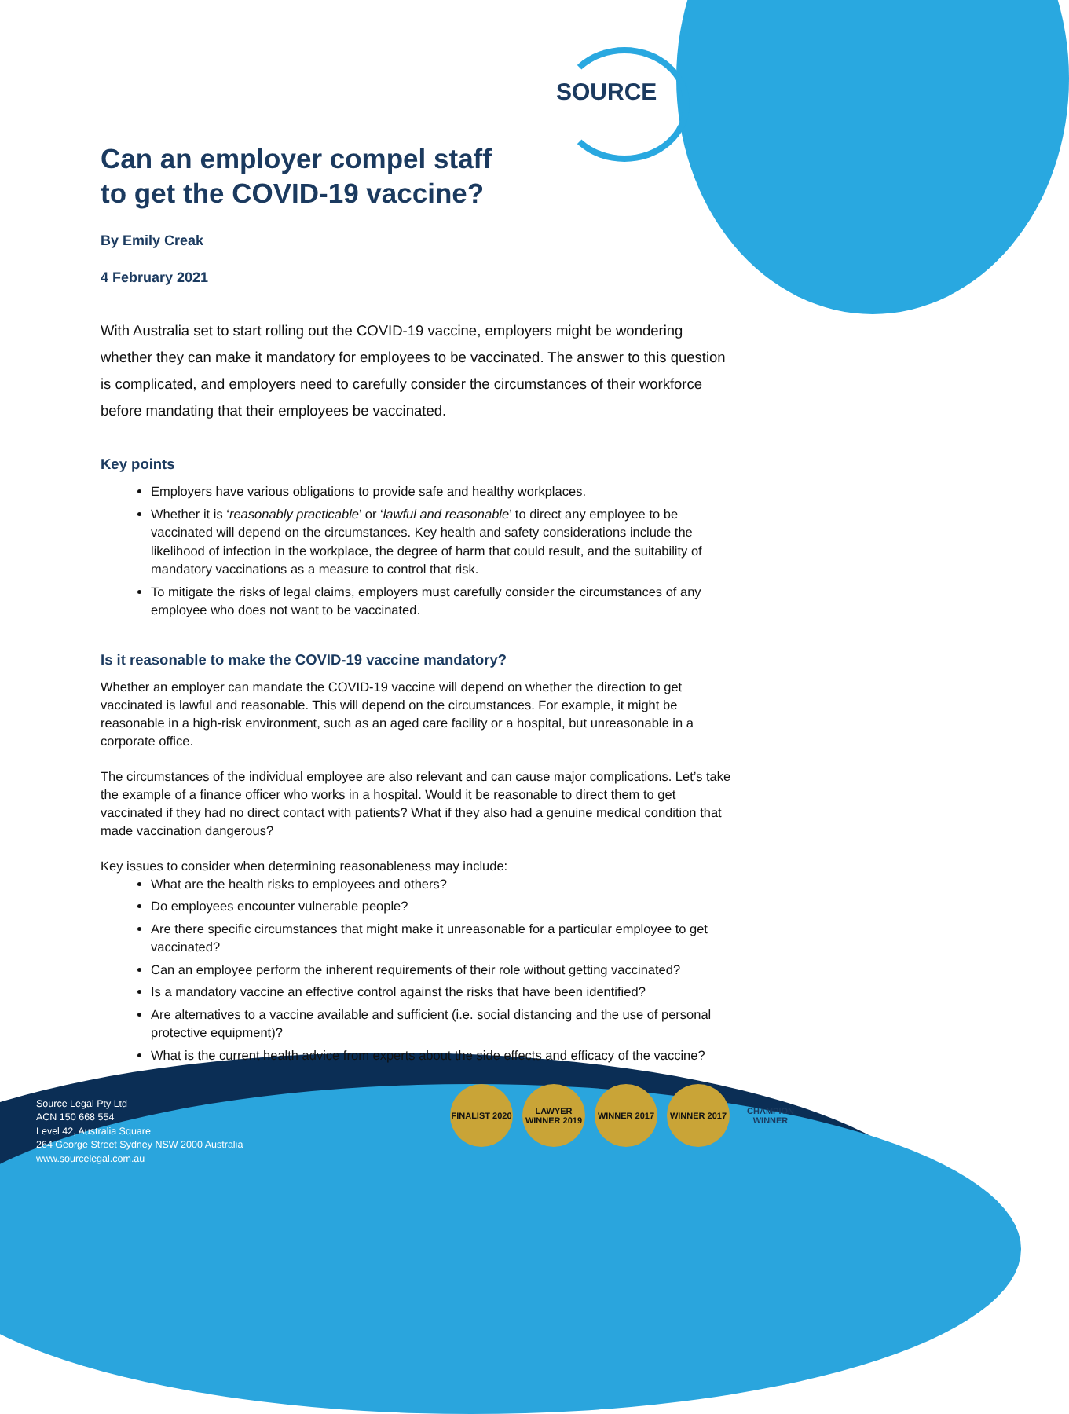SOURCE
Can an employer compel staff
to get the COVID-19 vaccine?
By Emily Creak
4 February 2021
With Australia set to start rolling out the COVID-19 vaccine, employers might be wondering whether they can make it mandatory for employees to be vaccinated. The answer to this question is complicated, and employers need to carefully consider the circumstances of their workforce before mandating that their employees be vaccinated.
Key points
Employers have various obligations to provide safe and healthy workplaces.
Whether it is ‘reasonably practicable’ or ‘lawful and reasonable’ to direct any employee to be vaccinated will depend on the circumstances. Key health and safety considerations include the likelihood of infection in the workplace, the degree of harm that could result, and the suitability of mandatory vaccinations as a measure to control that risk.
To mitigate the risks of legal claims, employers must carefully consider the circumstances of any employee who does not want to be vaccinated.
Is it reasonable to make the COVID-19 vaccine mandatory?
Whether an employer can mandate the COVID-19 vaccine will depend on whether the direction to get vaccinated is lawful and reasonable. This will depend on the circumstances. For example, it might be reasonable in a high-risk environment, such as an aged care facility or a hospital, but unreasonable in a corporate office.
The circumstances of the individual employee are also relevant and can cause major complications. Let’s take the example of a finance officer who works in a hospital. Would it be reasonable to direct them to get vaccinated if they had no direct contact with patients? What if they also had a genuine medical condition that made vaccination dangerous?
Key issues to consider when determining reasonableness may include:
What are the health risks to employees and others?
Do employees encounter vulnerable people?
Are there specific circumstances that might make it unreasonable for a particular employee to get vaccinated?
Can an employee perform the inherent requirements of their role without getting vaccinated?
Is a mandatory vaccine an effective control against the risks that have been identified?
Are alternatives to a vaccine available and sufficient (i.e. social distancing and the use of personal protective equipment)?
What is the current health advice from experts about the side effects and efficacy of the vaccine?
FINALIST 2020 LAWYER WINNER 2019 WINNER 2017 WINNER 2017 CHAMPION WINNER
Source Legal Pty Ltd
ACN 150 668 554
Level 42, Australia Square
264 George Street Sydney NSW 2000 Australia
www.sourcelegal.com.au